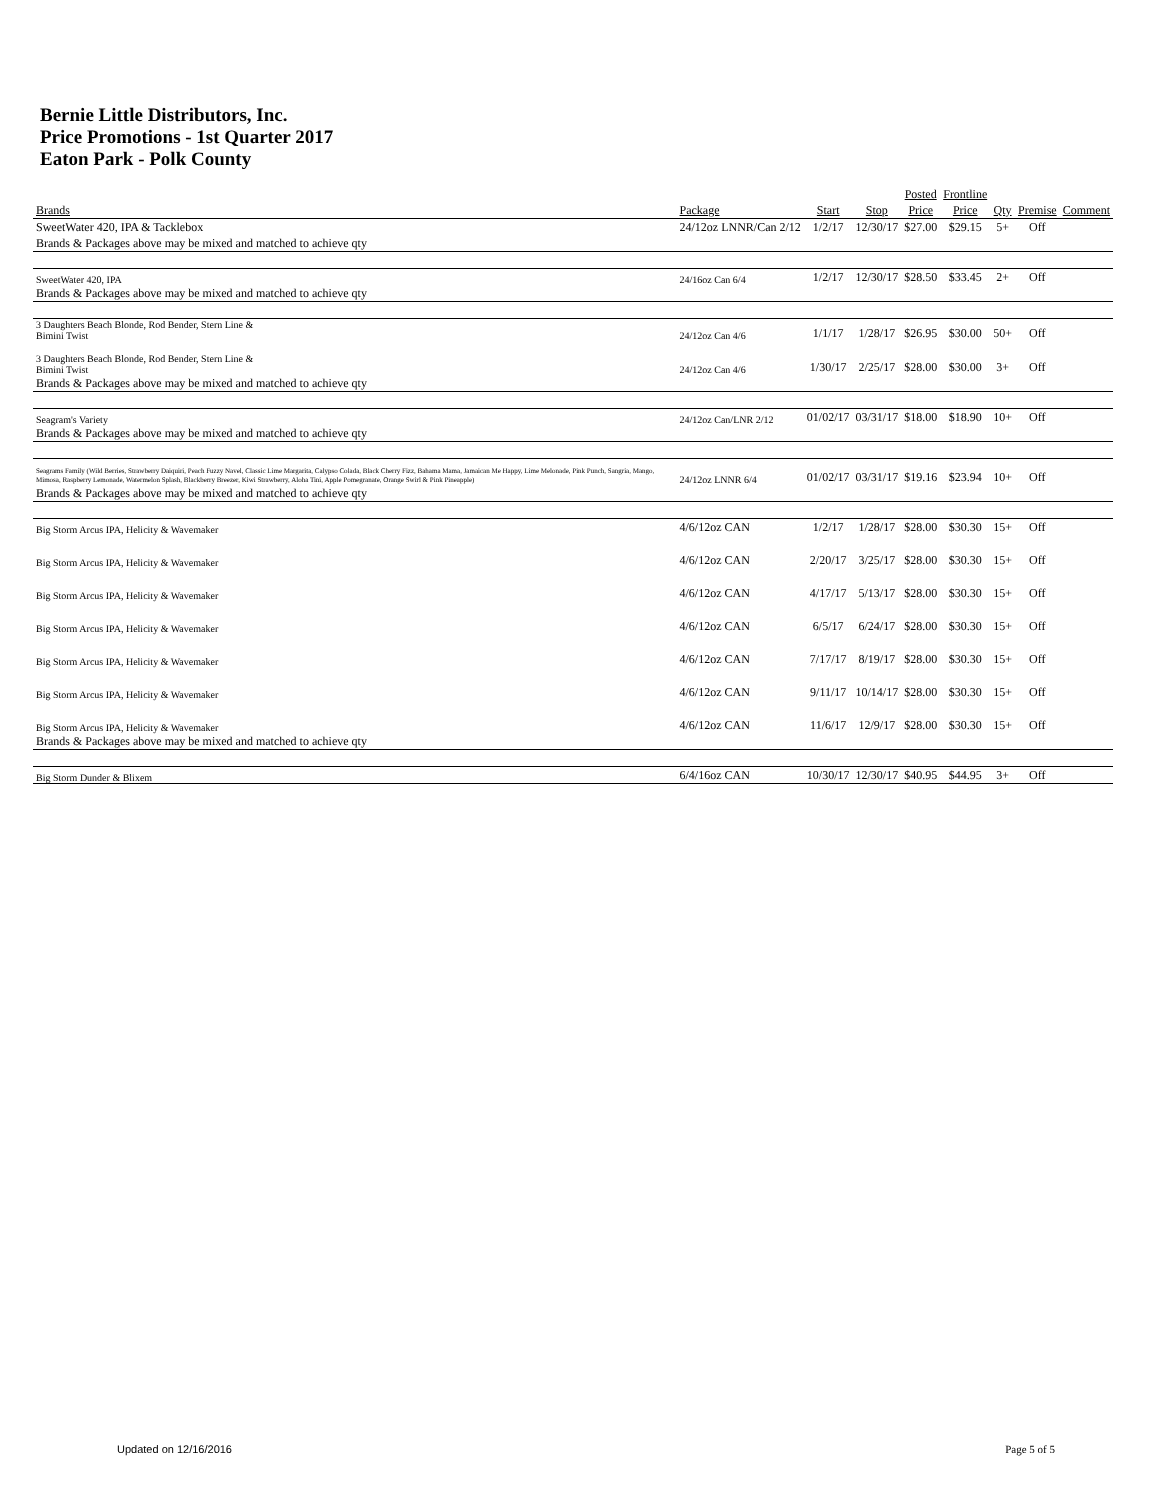Bernie Little Distributors, Inc.
Price Promotions - 1st Quarter 2017
Eaton Park - Polk County
| | | | | Posted | Frontline | | | |
| --- | --- | --- | --- | --- | --- | --- | --- | --- |
| Brands | Package | Start | Stop | Price | Price | Qty | Premise | Comment |
| SweetWater 420, IPA & Tacklebox | 24/12oz LNNR/Can 2/12 | 1/2/17 | 12/30/17 | $27.00 | $29.15 | 5+ | Off | |
| Brands & Packages above may be mixed and matched to achieve qty | | | | | | | | |
| SweetWater 420, IPA | 24/16oz Can 6/4 | 1/2/17 | 12/30/17 | $28.50 | $33.45 | 2+ | Off | |
| Brands & Packages above may be mixed and matched to achieve qty | | | | | | | | |
| 3 Daughters Beach Blonde, Rod Bender, Stern Line & Bimini Twist | 24/12oz Can 4/6 | 1/1/17 | 1/28/17 | $26.95 | $30.00 | 50+ | Off | |
| 3 Daughters Beach Blonde, Rod Bender, Stern Line & Bimini Twist | 24/12oz Can 4/6 | 1/30/17 | 2/25/17 | $28.00 | $30.00 | 3+ | Off | |
| Brands & Packages above may be mixed and matched to achieve qty | | | | | | | | |
| Seagram's Variety | 24/12oz Can/LNR 2/12 | 01/02/17 | 03/31/17 | $18.00 | $18.90 | 10+ | Off | |
| Brands & Packages above may be mixed and matched to achieve qty | | | | | | | | |
| Seagrams Family (Wild Berries, Strawberry Daiquiri, Peach Fuzzy Navel, Classic Lime Margarita, Calypso Colada, Black Cherry Fizz, Bahama Mama, Jamaican Me Happy, Lime Melonade, Pink Punch, Sangria, Mango, Mimosa, Raspberry Lemonade, Watermelon Splash, Blackberry Breezer, Kiwi Strawberry, Aloha Tini, Apple Pomegranate, Orange Swirl & Pink Pineapple) | 24/12oz LNNR 6/4 | 01/02/17 | 03/31/17 | $19.16 | $23.94 | 10+ | Off | |
| Brands & Packages above may be mixed and matched to achieve qty | | | | | | | | |
| Big Storm Arcus IPA, Helicity & Wavemaker | 4/6/12oz CAN | 1/2/17 | 1/28/17 | $28.00 | $30.30 | 15+ | Off | |
| Big Storm Arcus IPA, Helicity & Wavemaker | 4/6/12oz CAN | 2/20/17 | 3/25/17 | $28.00 | $30.30 | 15+ | Off | |
| Big Storm Arcus IPA, Helicity & Wavemaker | 4/6/12oz CAN | 4/17/17 | 5/13/17 | $28.00 | $30.30 | 15+ | Off | |
| Big Storm Arcus IPA, Helicity & Wavemaker | 4/6/12oz CAN | 6/5/17 | 6/24/17 | $28.00 | $30.30 | 15+ | Off | |
| Big Storm Arcus IPA, Helicity & Wavemaker | 4/6/12oz CAN | 7/17/17 | 8/19/17 | $28.00 | $30.30 | 15+ | Off | |
| Big Storm Arcus IPA, Helicity & Wavemaker | 4/6/12oz CAN | 9/11/17 | 10/14/17 | $28.00 | $30.30 | 15+ | Off | |
| Big Storm Arcus IPA, Helicity & Wavemaker | 4/6/12oz CAN | 11/6/17 | 12/9/17 | $28.00 | $30.30 | 15+ | Off | |
| Brands & Packages above may be mixed and matched to achieve qty | | | | | | | | |
| Big Storm Dunder & Blixem | 6/4/16oz CAN | 10/30/17 | 12/30/17 | $40.95 | $44.95 | 3+ | Off | |
Updated on 12/16/2016 Page 5 of 5